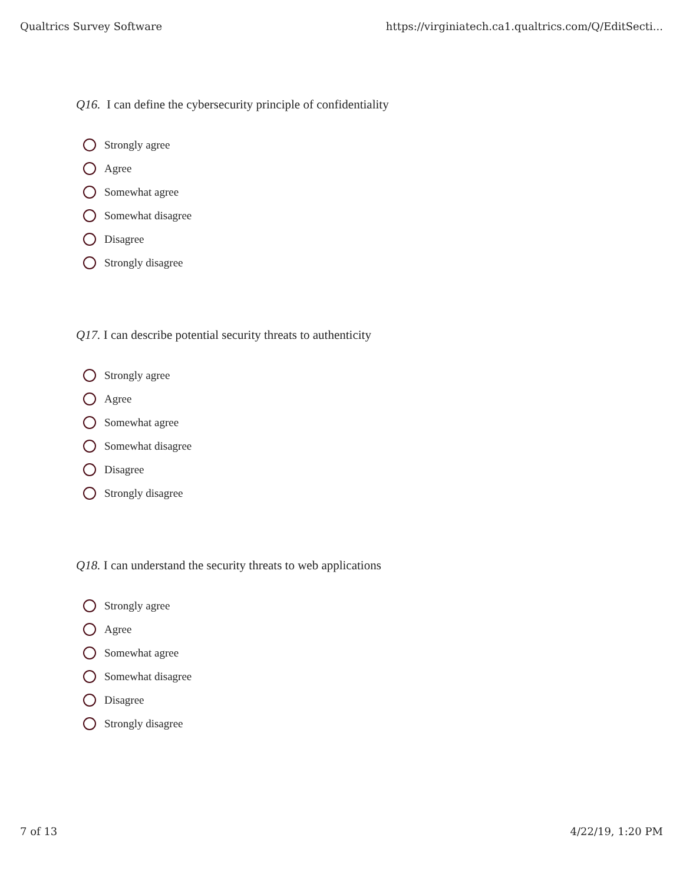Qualtrics Survey Software https://virginiatech.ca1.qualtrics.com/Q/EditSecti...
Q16. I can define the cybersecurity principle of confidentiality
Strongly agree
Agree
Somewhat agree
Somewhat disagree
Disagree
Strongly disagree
Q17. I can describe potential security threats to authenticity
Strongly agree
Agree
Somewhat agree
Somewhat disagree
Disagree
Strongly disagree
Q18. I can understand the security threats to web applications
Strongly agree
Agree
Somewhat agree
Somewhat disagree
Disagree
Strongly disagree
7 of 13 4/22/19, 1:20 PM